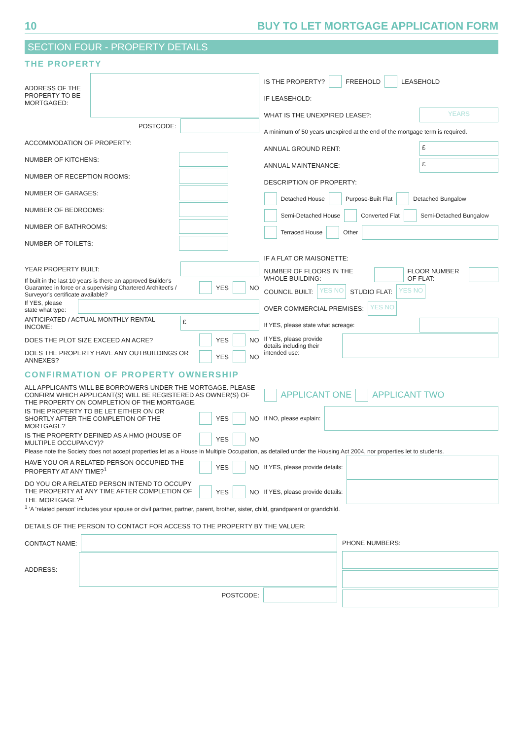10 BUY TO LET MORTGAGE APPLICATION FORM
SECTION FOUR - PROPERTY DETAILS
THE PROPERTY
ADDRESS OF THE PROPERTY TO BE MORTGAGED:
POSTCODE:
ACCOMMODATION OF PROPERTY:
NUMBER OF KITCHENS:
NUMBER OF RECEPTION ROOMS:
NUMBER OF GARAGES:
NUMBER OF BEDROOMS:
NUMBER OF BATHROOMS:
NUMBER OF TOILETS:
YEAR PROPERTY BUILT:
If built in the last 10 years is there an approved Builder's Guarantee in force or a supervising Chartered Architect's / Surveyor's certificate available? YES NO
If YES, please state what type:
ANTICIPATED / ACTUAL MONTHLY RENTAL INCOME: £
DOES THE PLOT SIZE EXCEED AN ACRE? YES NO
DOES THE PROPERTY HAVE ANY OUTBUILDINGS OR ANNEXES? YES NO
IS THE PROPERTY? FREEHOLD LEASEHOLD
IF LEASEHOLD:
WHAT IS THE UNEXPIRED LEASE?: YEARS
A minimum of 50 years unexpired at the end of the mortgage term is required.
ANNUAL GROUND RENT: £
ANNUAL MAINTENANCE: £
DESCRIPTION OF PROPERTY:
Detached House Purpose-Built Flat Detached Bungalow
Semi-Detached House Converted Flat Semi-Detached Bungalow
Terraced House Other
IF A FLAT OR MAISONETTE:
NUMBER OF FLOORS IN THE WHOLE BUILDING: FLOOR NUMBER OF FLAT:
COUNCIL BUILT: YES NO STUDIO FLAT: YES NO
OVER COMMERCIAL PREMISES: YES NO
If YES, please state what acreage:
If YES, please provide details including their intended use:
CONFIRMATION OF PROPERTY OWNERSHIP
ALL APPLICANTS WILL BE BORROWERS UNDER THE MORTGAGE. PLEASE CONFIRM WHICH APPLICANT(S) WILL BE REGISTERED AS OWNER(S) OF THE PROPERTY ON COMPLETION OF THE MORTGAGE.
APPLICANT ONE APPLICANT TWO
IS THE PROPERTY TO BE LET EITHER ON OR SHORTLY AFTER THE COMPLETION OF THE MORTGAGE? YES NO
If NO, please explain:
IS THE PROPERTY DEFINED AS A HMO (HOUSE OF MULTIPLE OCCUPANCY)? YES NO
Please note the Society does not accept properties let as a House in Multiple Occupation, as detailed under the Housing Act 2004, nor properties let to students.
HAVE YOU OR A RELATED PERSON OCCUPIED THE PROPERTY AT ANY TIME?<sup>1</sup> YES NO
If YES, please provide details:
DO YOU OR A RELATED PERSON INTEND TO OCCUPY THE PROPERTY AT ANY TIME AFTER COMPLETION OF THE MORTGAGE?<sup>1</sup> YES NO
If YES, please provide details:
<sup>1</sup> 'A 'related person' includes your spouse or civil partner, partner, parent, brother, sister, child, grandparent or grandchild.
DETAILS OF THE PERSON TO CONTACT FOR ACCESS TO THE PROPERTY BY THE VALUER:
CONTACT NAME:
ADDRESS:
POSTCODE:
PHONE NUMBERS: